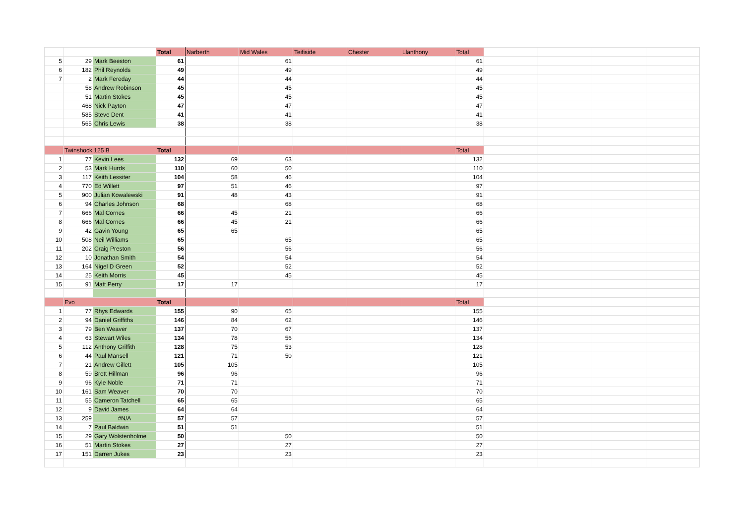| | | | Total | Narberth | Mid Wales | Teifiside | Chester | Llanthony | Total | | | | |
| 5 | 29 | Mark Beeston | 61 | | 61 | | | | 61 | | | | |
| 6 | 182 | Phil Reynolds | 49 | | 49 | | | | 49 | | | | |
| 7 | 2 | Mark Fereday | 44 | | 44 | | | | 44 | | | | |
| | 58 | Andrew Robinson | 45 | | 45 | | | | 45 | | | | |
| | 51 | Martin Stokes | 45 | | 45 | | | | 45 | | | | |
| | 468 | Nick Payton | 47 | | 47 | | | | 47 | | | | |
| | 585 | Steve Dent | 41 | | 41 | | | | 41 | | | | |
| | 565 | Chris Lewis | 38 | | 38 | | | | 38 | | | | |
| | Twinshock 125 B | | Total | | | | | | Total | | | | |
| 1 | 77 | Kevin Lees | 132 | 69 | 63 | | | | 132 | | | | |
| 2 | 53 | Mark Hurds | 110 | 60 | 50 | | | | 110 | | | | |
| 3 | 117 | Keith Lessiter | 104 | 58 | 46 | | | | 104 | | | | |
| 4 | 770 | Ed Willett | 97 | 51 | 46 | | | | 97 | | | | |
| 5 | 900 | Julian Kowalewski | 91 | 48 | 43 | | | | 91 | | | | |
| 6 | 94 | Charles Johnson | 68 | | 68 | | | | 68 | | | | |
| 7 | 666 | Mal Cornes | 66 | 45 | 21 | | | | 66 | | | | |
| 8 | 666 | Mal Cornes | 66 | 45 | 21 | | | | 66 | | | | |
| 9 | 42 | Gavin Young | 65 | 65 | | | | | 65 | | | | |
| 10 | 508 | Neil Williams | 65 | | 65 | | | | 65 | | | | |
| 11 | 202 | Craig Preston | 56 | | 56 | | | | 56 | | | | |
| 12 | 10 | Jonathan Smith | 54 | | 54 | | | | 54 | | | | |
| 13 | 164 | Nigel D Green | 52 | | 52 | | | | 52 | | | | |
| 14 | 25 | Keith Morris | 45 | | 45 | | | | 45 | | | | |
| 15 | 91 | Matt Perry | 17 | 17 | | | | | 17 | | | | |
| | Evo | | Total | | | | | | Total | | | | |
| 1 | 77 | Rhys Edwards | 155 | 90 | 65 | | | | 155 | | | | |
| 2 | 94 | Daniel Griffiths | 146 | 84 | 62 | | | | 146 | | | | |
| 3 | 79 | Ben Weaver | 137 | 70 | 67 | | | | 137 | | | | |
| 4 | 63 | Stewart Wiles | 134 | 78 | 56 | | | | 134 | | | | |
| 5 | 112 | Anthony Griffith | 128 | 75 | 53 | | | | 128 | | | | |
| 6 | 44 | Paul Mansell | 121 | 71 | 50 | | | | 121 | | | | |
| 7 | 21 | Andrew Gillett | 105 | 105 | | | | | 105 | | | | |
| 8 | 59 | Brett Hillman | 96 | 96 | | | | | 96 | | | | |
| 9 | 96 | Kyle Noble | 71 | 71 | | | | | 71 | | | | |
| 10 | 161 | Sam Weaver | 70 | 70 | | | | | 70 | | | | |
| 11 | 55 | Cameron Tatchell | 65 | 65 | | | | | 65 | | | | |
| 12 | 9 | David James | 64 | 64 | | | | | 64 | | | | |
| 13 | 259 | #N/A | 57 | 57 | | | | | 57 | | | | |
| 14 | 7 | Paul Baldwin | 51 | 51 | | | | | 51 | | | | |
| 15 | 29 | Gary Wolstenholme | 50 | | 50 | | | | 50 | | | | |
| 16 | 51 | Martin Stokes | 27 | | 27 | | | | 27 | | | | |
| 17 | 151 | Darren Jukes | 23 | | 23 | | | | 23 | | | | |